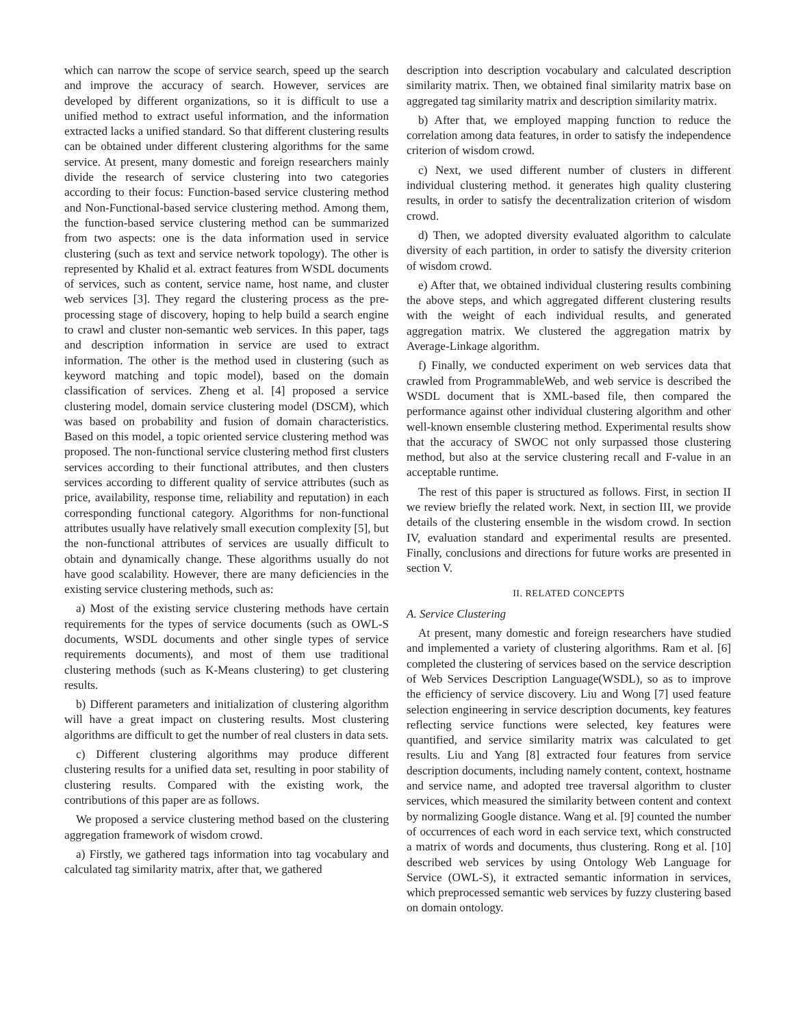which can narrow the scope of service search, speed up the search and improve the accuracy of search. However, services are developed by different organizations, so it is difficult to use a unified method to extract useful information, and the information extracted lacks a unified standard. So that different clustering results can be obtained under different clustering algorithms for the same service. At present, many domestic and foreign researchers mainly divide the research of service clustering into two categories according to their focus: Function-based service clustering method and Non-Functional-based service clustering method. Among them, the function-based service clustering method can be summarized from two aspects: one is the data information used in service clustering (such as text and service network topology). The other is represented by Khalid et al. extract features from WSDL documents of services, such as content, service name, host name, and cluster web services [3]. They regard the clustering process as the pre-processing stage of discovery, hoping to help build a search engine to crawl and cluster non-semantic web services. In this paper, tags and description information in service are used to extract information. The other is the method used in clustering (such as keyword matching and topic model), based on the domain classification of services. Zheng et al. [4] proposed a service clustering model, domain service clustering model (DSCM), which was based on probability and fusion of domain characteristics. Based on this model, a topic oriented service clustering method was proposed. The non-functional service clustering method first clusters services according to their functional attributes, and then clusters services according to different quality of service attributes (such as price, availability, response time, reliability and reputation) in each corresponding functional category. Algorithms for non-functional attributes usually have relatively small execution complexity [5], but the non-functional attributes of services are usually difficult to obtain and dynamically change. These algorithms usually do not have good scalability. However, there are many deficiencies in the existing service clustering methods, such as:
a) Most of the existing service clustering methods have certain requirements for the types of service documents (such as OWL-S documents, WSDL documents and other single types of service requirements documents), and most of them use traditional clustering methods (such as K-Means clustering) to get clustering results.
b) Different parameters and initialization of clustering algorithm will have a great impact on clustering results. Most clustering algorithms are difficult to get the number of real clusters in data sets.
c) Different clustering algorithms may produce different clustering results for a unified data set, resulting in poor stability of clustering results. Compared with the existing work, the contributions of this paper are as follows.
We proposed a service clustering method based on the clustering aggregation framework of wisdom crowd.
a) Firstly, we gathered tags information into tag vocabulary and calculated tag similarity matrix, after that, we gathered
description into description vocabulary and calculated description similarity matrix. Then, we obtained final similarity matrix base on aggregated tag similarity matrix and description similarity matrix.
b) After that, we employed mapping function to reduce the correlation among data features, in order to satisfy the independence criterion of wisdom crowd.
c) Next, we used different number of clusters in different individual clustering method. it generates high quality clustering results, in order to satisfy the decentralization criterion of wisdom crowd.
d) Then, we adopted diversity evaluated algorithm to calculate diversity of each partition, in order to satisfy the diversity criterion of wisdom crowd.
e) After that, we obtained individual clustering results combining the above steps, and which aggregated different clustering results with the weight of each individual results, and generated aggregation matrix. We clustered the aggregation matrix by Average-Linkage algorithm.
f) Finally, we conducted experiment on web services data that crawled from ProgrammableWeb, and web service is described the WSDL document that is XML-based file, then compared the performance against other individual clustering algorithm and other well-known ensemble clustering method. Experimental results show that the accuracy of SWOC not only surpassed those clustering method, but also at the service clustering recall and F-value in an acceptable runtime.
The rest of this paper is structured as follows. First, in section II we review briefly the related work. Next, in section III, we provide details of the clustering ensemble in the wisdom crowd. In section IV, evaluation standard and experimental results are presented. Finally, conclusions and directions for future works are presented in section V.
II. RELATED CONCEPTS
A. Service Clustering
At present, many domestic and foreign researchers have studied and implemented a variety of clustering algorithms. Ram et al. [6] completed the clustering of services based on the service description of Web Services Description Language(WSDL), so as to improve the efficiency of service discovery. Liu and Wong [7] used feature selection engineering in service description documents, key features reflecting service functions were selected, key features were quantified, and service similarity matrix was calculated to get results. Liu and Yang [8] extracted four features from service description documents, including namely content, context, hostname and service name, and adopted tree traversal algorithm to cluster services, which measured the similarity between content and context by normalizing Google distance. Wang et al. [9] counted the number of occurrences of each word in each service text, which constructed a matrix of words and documents, thus clustering. Rong et al. [10] described web services by using Ontology Web Language for Service (OWL-S), it extracted semantic information in services, which preprocessed semantic web services by fuzzy clustering based on domain ontology.